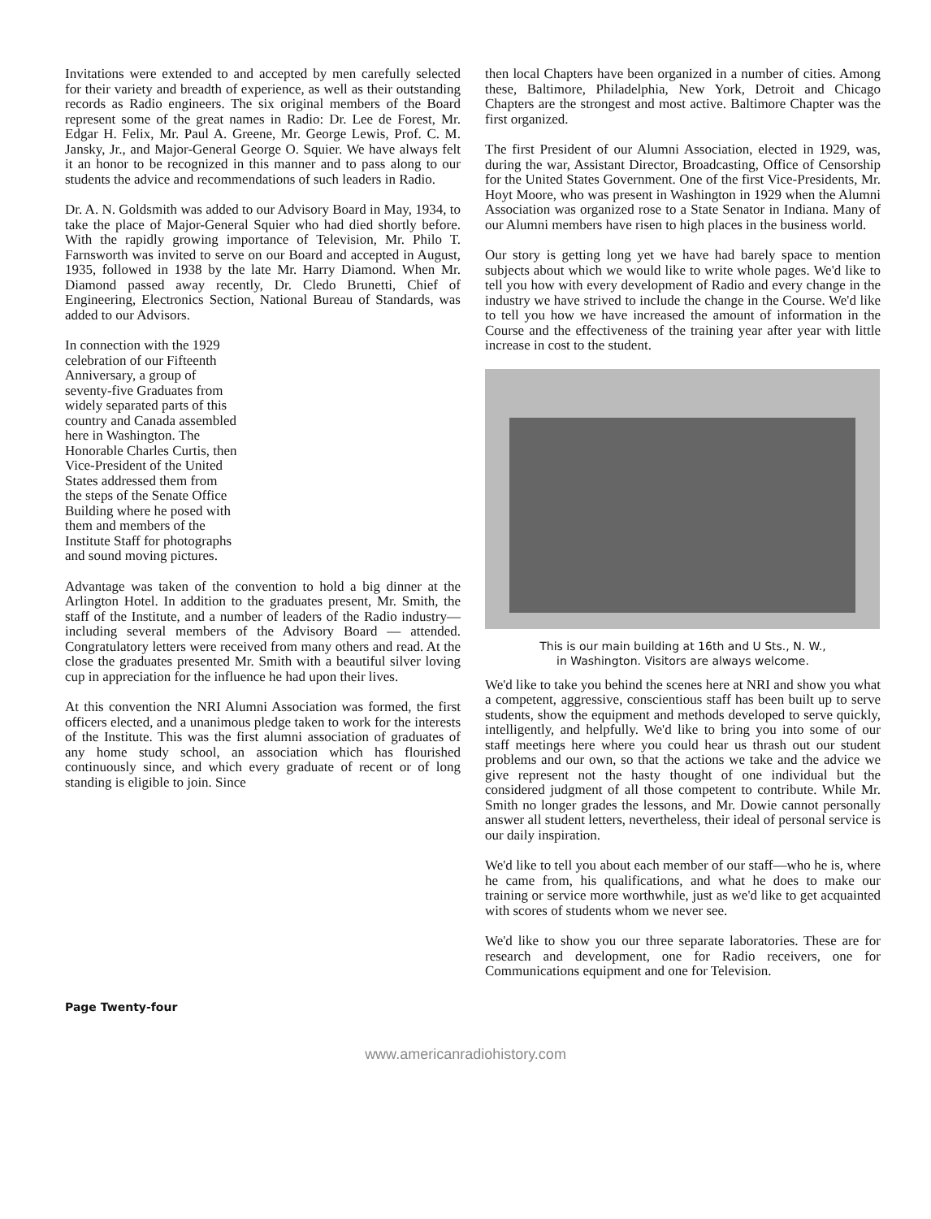Invitations were extended to and accepted by men carefully selected for their variety and breadth of experience, as well as their outstanding records as Radio engineers. The six original members of the Board represent some of the great names in Radio: Dr. Lee de Forest, Mr. Edgar H. Felix, Mr. Paul A. Greene, Mr. George Lewis, Prof. C. M. Jansky, Jr., and Major-General George O. Squier. We have always felt it an honor to be recognized in this manner and to pass along to our students the advice and recommendations of such leaders in Radio.
Dr. A. N. Goldsmith was added to our Advisory Board in May, 1934, to take the place of Major-General Squier who had died shortly before. With the rapidly growing importance of Television, Mr. Philo T. Farnsworth was invited to serve on our Board and accepted in August, 1935, followed in 1938 by the late Mr. Harry Diamond. When Mr. Diamond passed away recently, Dr. Cledo Brunetti, Chief of Engineering, Electronics Section, National Bureau of Standards, was added to our Advisors.
In connection with the 1929 celebration of our Fifteenth Anniversary, a group of seventy-five Graduates from widely separated parts of this country and Canada assembled here in Washington. The Honorable Charles Curtis, then Vice-President of the United States addressed them from the steps of the Senate Office Building where he posed with them and members of the Institute Staff for photographs
and sound moving pictures.
Advantage was taken of the convention to hold a big dinner at the Arlington Hotel. In addition to the graduates present, Mr. Smith, the staff of the Institute, and a number of leaders of the Radio industry—including several members of the Advisory Board — attended. Congratulatory letters were received from many others and read. At the close the graduates presented Mr. Smith with a beautiful silver loving cup in appreciation for the influence he had upon their lives.
At this convention the NRI Alumni Association was formed, the first officers elected, and a unanimous pledge taken to work for the interests of the Institute. This was the first alumni association of graduates of any home study school, an association which has flourished continuously since, and which every graduate of recent or of long standing is eligible to join. Since
then local Chapters have been organized in a number of cities. Among these, Baltimore, Philadelphia, New York, Detroit and Chicago Chapters are the strongest and most active. Baltimore Chapter was the first organized.
The first President of our Alumni Association, elected in 1929, was, during the war, Assistant Director, Broadcasting, Office of Censorship for the United States Government. One of the first Vice-Presidents, Mr. Hoyt Moore, who was present in Washington in 1929 when the Alumni Association was organized rose to a State Senator in Indiana. Many of our Alumni members have risen to high places in the business world.
Our story is getting long yet we have had barely space to mention subjects about which we would like to write whole pages. We'd like to tell you how with every development of Radio and every change in the industry we have strived to include the change in the Course. We'd like to tell you how we have increased the amount of information in the Course and the effectiveness of the training year after year with little increase in cost to the student.
This is our main building at 16th and U Sts., N. W.,
in Washington. Visitors are always welcome.
We'd like to take you behind the scenes here at NRI and show you what a competent, aggressive, conscientious staff has been built up to serve students, show the equipment and methods developed to serve quickly, intelligently, and helpfully. We'd like to bring you into some of our staff meetings here where you could hear us thrash out our student problems and our own, so that the actions we take and the advice we give represent not the hasty thought of one individual but the considered judgment of all those competent to contribute. While Mr. Smith no longer grades the lessons, and Mr. Dowie cannot personally answer all student letters, nevertheless, their ideal of personal service is our daily inspiration.
We'd like to tell you about each member of our staff—who he is, where he came from, his qualifications, and what he does to make our training or service more worthwhile, just as we'd like to get acquainted with scores of students whom we never see.
We'd like to show you our three separate laboratories. These are for research and development, one for Radio receivers, one for Communications equipment and one for Television.
Page Twenty-four
www.americanradiohistory.com